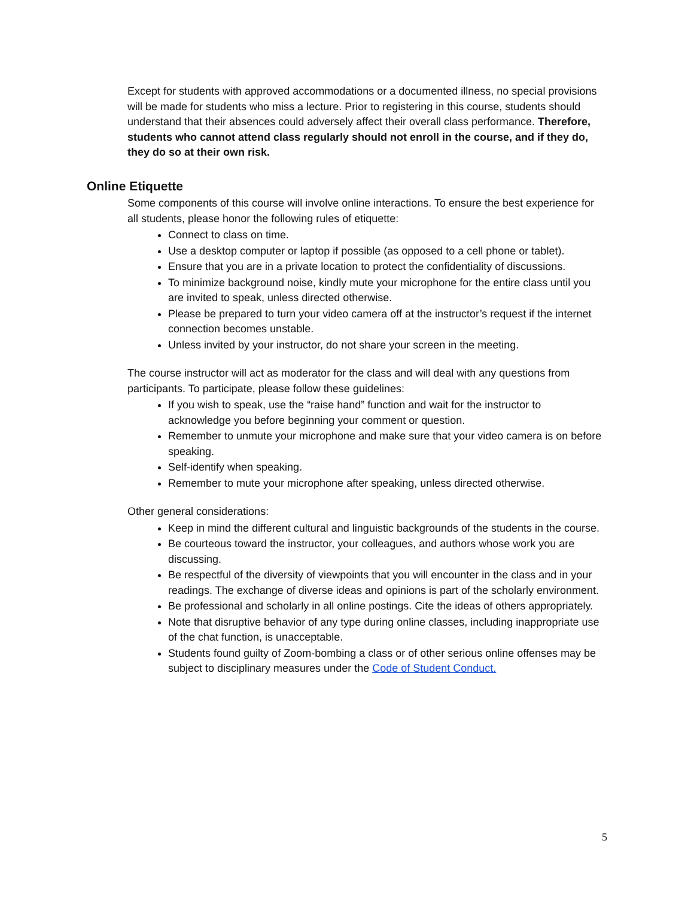Except for students with approved accommodations or a documented illness, no special provisions will be made for students who miss a lecture. Prior to registering in this course, students should understand that their absences could adversely affect their overall class performance. Therefore, students who cannot attend class regularly should not enroll in the course, and if they do, they do so at their own risk.
Online Etiquette
Some components of this course will involve online interactions. To ensure the best experience for all students, please honor the following rules of etiquette:
Connect to class on time.
Use a desktop computer or laptop if possible (as opposed to a cell phone or tablet).
Ensure that you are in a private location to protect the confidentiality of discussions.
To minimize background noise, kindly mute your microphone for the entire class until you are invited to speak, unless directed otherwise.
Please be prepared to turn your video camera off at the instructor’s request if the internet connection becomes unstable.
Unless invited by your instructor, do not share your screen in the meeting.
The course instructor will act as moderator for the class and will deal with any questions from participants. To participate, please follow these guidelines:
If you wish to speak, use the “raise hand” function and wait for the instructor to acknowledge you before beginning your comment or question.
Remember to unmute your microphone and make sure that your video camera is on before speaking.
Self-identify when speaking.
Remember to mute your microphone after speaking, unless directed otherwise.
Other general considerations:
Keep in mind the different cultural and linguistic backgrounds of the students in the course.
Be courteous toward the instructor, your colleagues, and authors whose work you are discussing.
Be respectful of the diversity of viewpoints that you will encounter in the class and in your readings. The exchange of diverse ideas and opinions is part of the scholarly environment.
Be professional and scholarly in all online postings. Cite the ideas of others appropriately.
Note that disruptive behavior of any type during online classes, including inappropriate use of the chat function, is unacceptable.
Students found guilty of Zoom-bombing a class or of other serious online offenses may be subject to disciplinary measures under the Code of Student Conduct.
5